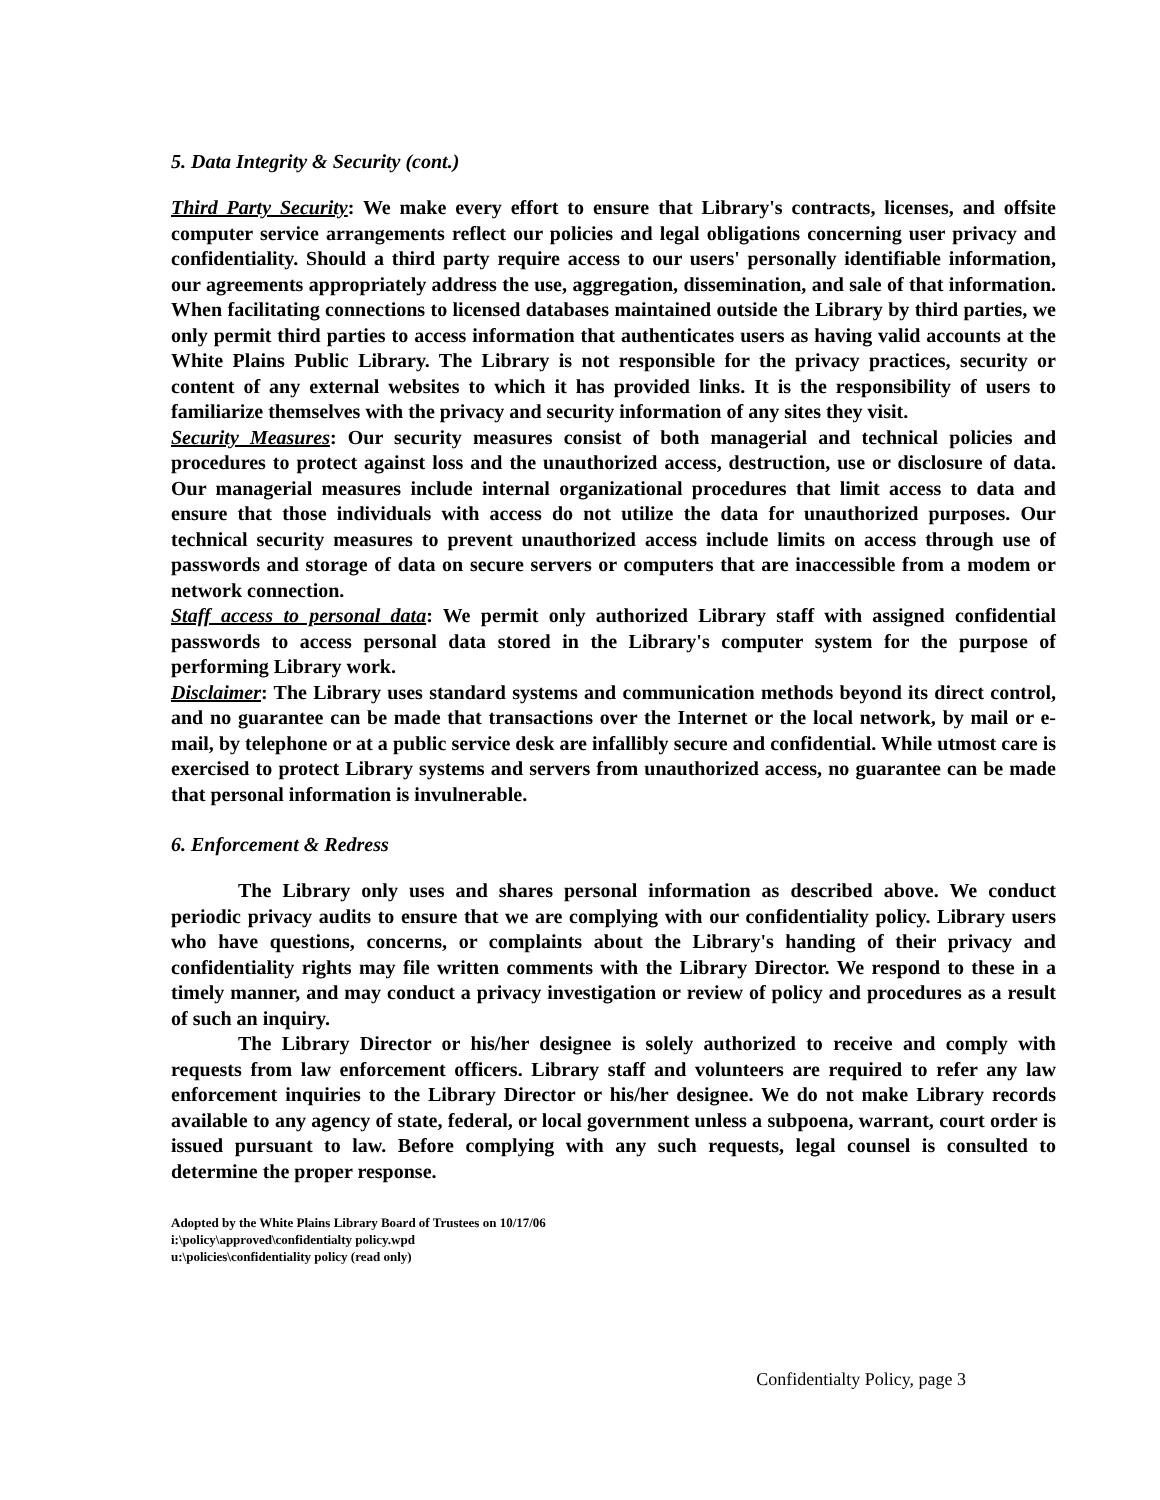5. Data Integrity & Security (cont.)
Third Party Security: We make every effort to ensure that Library's contracts, licenses, and offsite computer service arrangements reflect our policies and legal obligations concerning user privacy and confidentiality. Should a third party require access to our users' personally identifiable information, our agreements appropriately address the use, aggregation, dissemination, and sale of that information. When facilitating connections to licensed databases maintained outside the Library by third parties, we only permit third parties to access information that authenticates users as having valid accounts at the White Plains Public Library. The Library is not responsible for the privacy practices, security or content of any external websites to which it has provided links. It is the responsibility of users to familiarize themselves with the privacy and security information of any sites they visit.
Security Measures: Our security measures consist of both managerial and technical policies and procedures to protect against loss and the unauthorized access, destruction, use or disclosure of data. Our managerial measures include internal organizational procedures that limit access to data and ensure that those individuals with access do not utilize the data for unauthorized purposes. Our technical security measures to prevent unauthorized access include limits on access through use of passwords and storage of data on secure servers or computers that are inaccessible from a modem or network connection.
Staff access to personal data: We permit only authorized Library staff with assigned confidential passwords to access personal data stored in the Library's computer system for the purpose of performing Library work.
Disclaimer: The Library uses standard systems and communication methods beyond its direct control, and no guarantee can be made that transactions over the Internet or the local network, by mail or e-mail, by telephone or at a public service desk are infallibly secure and confidential. While utmost care is exercised to protect Library systems and servers from unauthorized access, no guarantee can be made that personal information is invulnerable.
6. Enforcement & Redress
The Library only uses and shares personal information as described above. We conduct periodic privacy audits to ensure that we are complying with our confidentiality policy. Library users who have questions, concerns, or complaints about the Library's handing of their privacy and confidentiality rights may file written comments with the Library Director. We respond to these in a timely manner, and may conduct a privacy investigation or review of policy and procedures as a result of such an inquiry.
The Library Director or his/her designee is solely authorized to receive and comply with requests from law enforcement officers. Library staff and volunteers are required to refer any law enforcement inquiries to the Library Director or his/her designee. We do not make Library records available to any agency of state, federal, or local government unless a subpoena, warrant, court order is issued pursuant to law. Before complying with any such requests, legal counsel is consulted to determine the proper response.
Adopted by the White Plains Library Board of Trustees on 10/17/06
i:\policy\approved\confidentialty policy.wpd
u:\policies\confidentiality policy (read only)
Confidentialty Policy, page 3